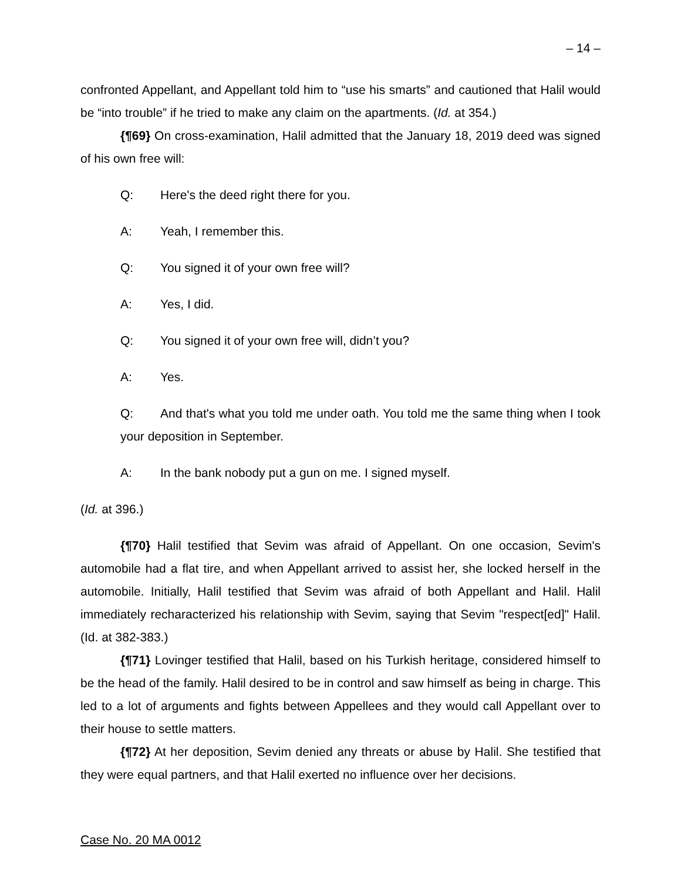– 14 –
confronted Appellant, and Appellant told him to “use his smarts” and cautioned that Halil would be “into trouble” if he tried to make any claim on the apartments. (Id. at 354.)
{¶69} On cross-examination, Halil admitted that the January 18, 2019 deed was signed of his own free will:
Q: Here's the deed right there for you.
A: Yeah, I remember this.
Q: You signed it of your own free will?
A: Yes, I did.
Q: You signed it of your own free will, didn’t you?
A: Yes.
Q: And that's what you told me under oath. You told me the same thing when I took your deposition in September.
A: In the bank nobody put a gun on me. I signed myself.
(Id. at 396.)
{¶70} Halil testified that Sevim was afraid of Appellant. On one occasion, Sevim's automobile had a flat tire, and when Appellant arrived to assist her, she locked herself in the automobile. Initially, Halil testified that Sevim was afraid of both Appellant and Halil. Halil immediately recharacterized his relationship with Sevim, saying that Sevim "respect[ed]" Halil. (Id. at 382-383.)
{¶71} Lovinger testified that Halil, based on his Turkish heritage, considered himself to be the head of the family. Halil desired to be in control and saw himself as being in charge. This led to a lot of arguments and fights between Appellees and they would call Appellant over to their house to settle matters.
{¶72} At her deposition, Sevim denied any threats or abuse by Halil. She testified that they were equal partners, and that Halil exerted no influence over her decisions.
Case No. 20 MA 0012